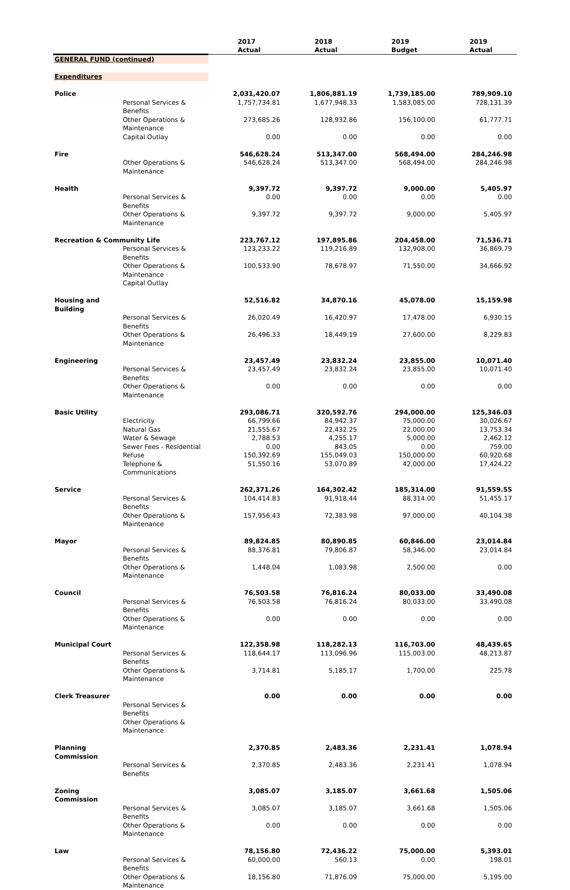| | | 2017 Actual | 2018 Actual | 2019 Budget | 2019 Actual |
| GENERAL FUND (continued) | | | | | |
| Expenditures | | | | | |
| Police | | 2,031,420.07 | 1,806,881.19 | 1,739,185.00 | 789,909.10 |
| | Personal Services & Benefits | 1,757,734.81 | 1,677,948.33 | 1,583,085.00 | 728,131.39 |
| | Other Operations & Maintenance | 273,685.26 | 128,932.86 | 156,100.00 | 61,777.71 |
| | Capital Outlay | 0.00 | 0.00 | 0.00 | 0.00 |
| Fire | | 546,628.24 | 513,347.00 | 568,494.00 | 284,246.98 |
| | Other Operations & Maintenance | 546,628.24 | 513,347.00 | 568,494.00 | 284,246.98 |
| Health | | 9,397.72 | 9,397.72 | 9,000.00 | 5,405.97 |
| | Personal Services & Benefits | 0.00 | 0.00 | 0.00 | 0.00 |
| | Other Operations & Maintenance | 9,397.72 | 9,397.72 | 9,000.00 | 5,405.97 |
| Recreation & Community Life | | 223,767.12 | 197,895.86 | 204,458.00 | 71,536.71 |
| | Personal Services & Benefits | 123,233.22 | 119,216.89 | 132,908.00 | 36,869.79 |
| | Other Operations & Maintenance | 100,533.90 | 78,678.97 | 71,550.00 | 34,666.92 |
| | Capital Outlay | | | | |
| Housing and Building | | 52,516.82 | 34,870.16 | 45,078.00 | 15,159.98 |
| | Personal Services & Benefits | 26,020.49 | 16,420.97 | 17,478.00 | 6,930.15 |
| | Other Operations & Maintenance | 26,496.33 | 18,449.19 | 27,600.00 | 8,229.83 |
| Engineering | | 23,457.49 | 23,832.24 | 23,855.00 | 10,071.40 |
| | Personal Services & Benefits | 23,457.49 | 23,832.24 | 23,855.00 | 10,071.40 |
| | Other Operations & Maintenance | 0.00 | 0.00 | 0.00 | 0.00 |
| Basic Utility | | 293,086.71 | 320,592.76 | 294,000.00 | 125,346.03 |
| | Electricity | 66,799.66 | 84,942.37 | 75,000.00 | 30,026.67 |
| | Natural Gas | 21,555.67 | 22,432.25 | 22,000.00 | 13,753.34 |
| | Water & Sewage | 2,788.53 | 4,255.17 | 5,000.00 | 2,462.12 |
| | Sewer Fees - Residential | 0.00 | 843.05 | 0.00 | 759.00 |
| | Refuse | 150,392.69 | 155,049.03 | 150,000.00 | 60,920.68 |
| | Telephone & Communications | 51,550.16 | 53,070.89 | 42,000.00 | 17,424.22 |
| Service | | 262,371.26 | 164,302.42 | 185,314.00 | 91,559.55 |
| | Personal Services & Benefits | 104,414.83 | 91,918.44 | 88,314.00 | 51,455.17 |
| | Other Operations & Maintenance | 157,956.43 | 72,383.98 | 97,000.00 | 40,104.38 |
| Mayor | | 89,824.85 | 80,890.85 | 60,846.00 | 23,014.84 |
| | Personal Services & Benefits | 88,376.81 | 79,806.87 | 58,346.00 | 23,014.84 |
| | Other Operations & Maintenance | 1,448.04 | 1,083.98 | 2,500.00 | 0.00 |
| Council | | 76,503.58 | 76,816.24 | 80,033.00 | 33,490.08 |
| | Personal Services & Benefits | 76,503.58 | 76,816.24 | 80,033.00 | 33,490.08 |
| | Other Operations & Maintenance | 0.00 | 0.00 | 0.00 | 0.00 |
| Municipal Court | | 122,358.98 | 118,282.13 | 116,703.00 | 48,439.65 |
| | Personal Services & Benefits | 118,644.17 | 113,096.96 | 115,003.00 | 48,213.87 |
| | Other Operations & Maintenance | 3,714.81 | 5,185.17 | 1,700.00 | 225.78 |
| Clerk Treasurer | | 0.00 | 0.00 | 0.00 | 0.00 |
| | Personal Services & Benefits | | | | |
| | Other Operations & Maintenance | | | | |
| Planning Commission | | 2,370.85 | 2,483.36 | 2,231.41 | 1,078.94 |
| | Personal Services & Benefits | 2,370.85 | 2,483.36 | 2,231.41 | 1,078.94 |
| Zoning Commission | | 3,085.07 | 3,185.07 | 3,661.68 | 1,505.06 |
| | Personal Services & Benefits | 3,085.07 | 3,185.07 | 3,661.68 | 1,505.06 |
| | Other Operations & Maintenance | 0.00 | 0.00 | 0.00 | 0.00 |
| Law | | 78,156.80 | 72,436.22 | 75,000.00 | 5,393.01 |
| | Personal Services & Benefits | 60,000.00 | 560.13 | 0.00 | 198.01 |
| | Other Operations & Maintenance | 18,156.80 | 71,876.09 | 75,000.00 | 5,195.00 |